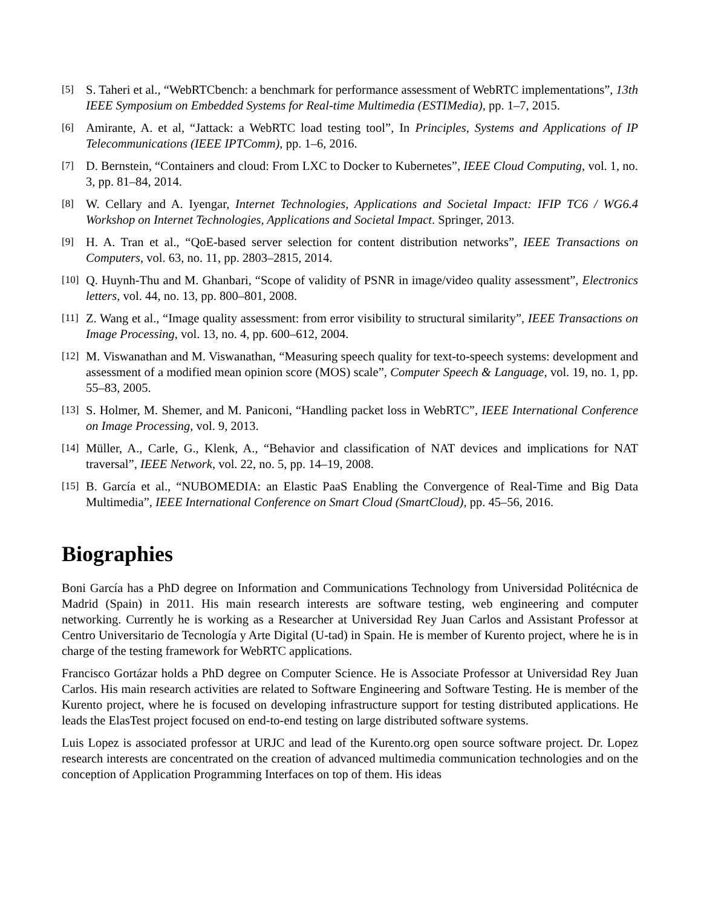[5] S. Taheri et al., “WebRTCbench: a benchmark for performance assessment of WebRTC implementations”, 13th IEEE Symposium on Embedded Systems for Real-time Multimedia (ESTIMedia), pp. 1–7, 2015.
[6] Amirante, A. et al, “Jattack: a WebRTC load testing tool”, In Principles, Systems and Applications of IP Telecommunications (IEEE IPTComm), pp. 1–6, 2016.
[7] D. Bernstein, “Containers and cloud: From LXC to Docker to Kubernetes”, IEEE Cloud Computing, vol. 1, no. 3, pp. 81–84, 2014.
[8] W. Cellary and A. Iyengar, Internet Technologies, Applications and Societal Impact: IFIP TC6 / WG6.4 Workshop on Internet Technologies, Applications and Societal Impact. Springer, 2013.
[9] H. A. Tran et al., “QoE-based server selection for content distribution networks”, IEEE Transactions on Computers, vol. 63, no. 11, pp. 2803–2815, 2014.
[10] Q. Huynh-Thu and M. Ghanbari, “Scope of validity of PSNR in image/video quality assessment”, Electronics letters, vol. 44, no. 13, pp. 800–801, 2008.
[11] Z. Wang et al., “Image quality assessment: from error visibility to structural similarity”, IEEE Transactions on Image Processing, vol. 13, no. 4, pp. 600–612, 2004.
[12] M. Viswanathan and M. Viswanathan, “Measuring speech quality for text-to-speech systems: development and assessment of a modified mean opinion score (MOS) scale”, Computer Speech & Language, vol. 19, no. 1, pp. 55–83, 2005.
[13] S. Holmer, M. Shemer, and M. Paniconi, “Handling packet loss in WebRTC”, IEEE International Conference on Image Processing, vol. 9, 2013.
[14] Müller, A., Carle, G., Klenk, A., “Behavior and classification of NAT devices and implications for NAT traversal”, IEEE Network, vol. 22, no. 5, pp. 14–19, 2008.
[15] B. García et al., “NUBOMEDIA: an Elastic PaaS Enabling the Convergence of Real-Time and Big Data Multimedia”, IEEE International Conference on Smart Cloud (SmartCloud), pp. 45–56, 2016.
Biographies
Boni García has a PhD degree on Information and Communications Technology from Universidad Politécnica de Madrid (Spain) in 2011. His main research interests are software testing, web engineering and computer networking. Currently he is working as a Researcher at Universidad Rey Juan Carlos and Assistant Professor at Centro Universitario de Tecnología y Arte Digital (U-tad) in Spain. He is member of Kurento project, where he is in charge of the testing framework for WebRTC applications.
Francisco Gortázar holds a PhD degree on Computer Science. He is Associate Professor at Universidad Rey Juan Carlos. His main research activities are related to Software Engineering and Software Testing. He is member of the Kurento project, where he is focused on developing infrastructure support for testing distributed applications. He leads the ElasTest project focused on end-to-end testing on large distributed software systems.
Luis Lopez is associated professor at URJC and lead of the Kurento.org open source software project. Dr. Lopez research interests are concentrated on the creation of advanced multimedia communication technologies and on the conception of Application Programming Interfaces on top of them. His ideas